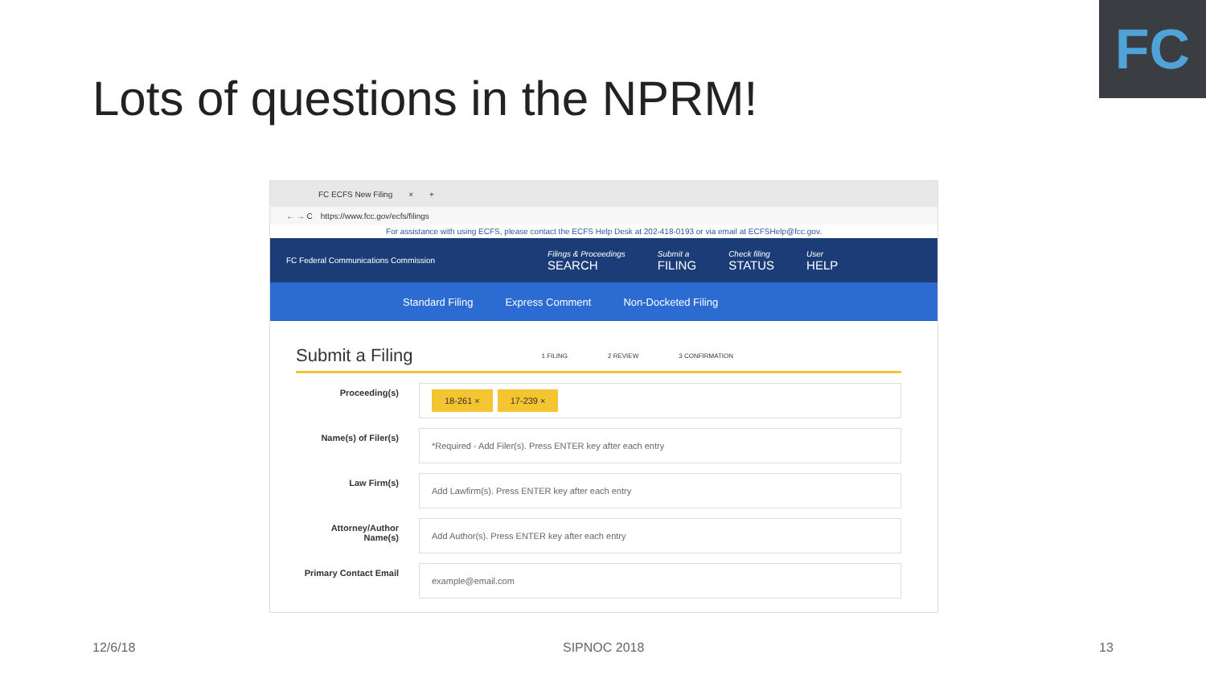FC
Lots of questions in the NPRM!
FC ECFS New Filing × +
← → C https://www.fcc.gov/ecfs/filings
For assistance with using ECFS, please contact the ECFS Help Desk at 202-418-0193 or via email at ECFSHelp@fcc.gov.
FC Federal Communications Commission Filings & Proceedings
SEARCH Submit a
FILING Check filing
STATUS User
HELP
Standard Filing Express Comment Non-Docketed Filing
Submit a Filing
1 FILING 2 REVIEW 3 CONFIRMATION
Proceeding(s)
18-261 × 17-239 ×
Name(s) of Filer(s)
*Required - Add Filer(s). Press ENTER key after each entry
Law Firm(s)
Add Lawfirm(s). Press ENTER key after each entry
Attorney/Author Name(s)
Add Author(s). Press ENTER key after each entry
Primary Contact Email
example@email.com
12/6/18 SIPNOC 2018 13